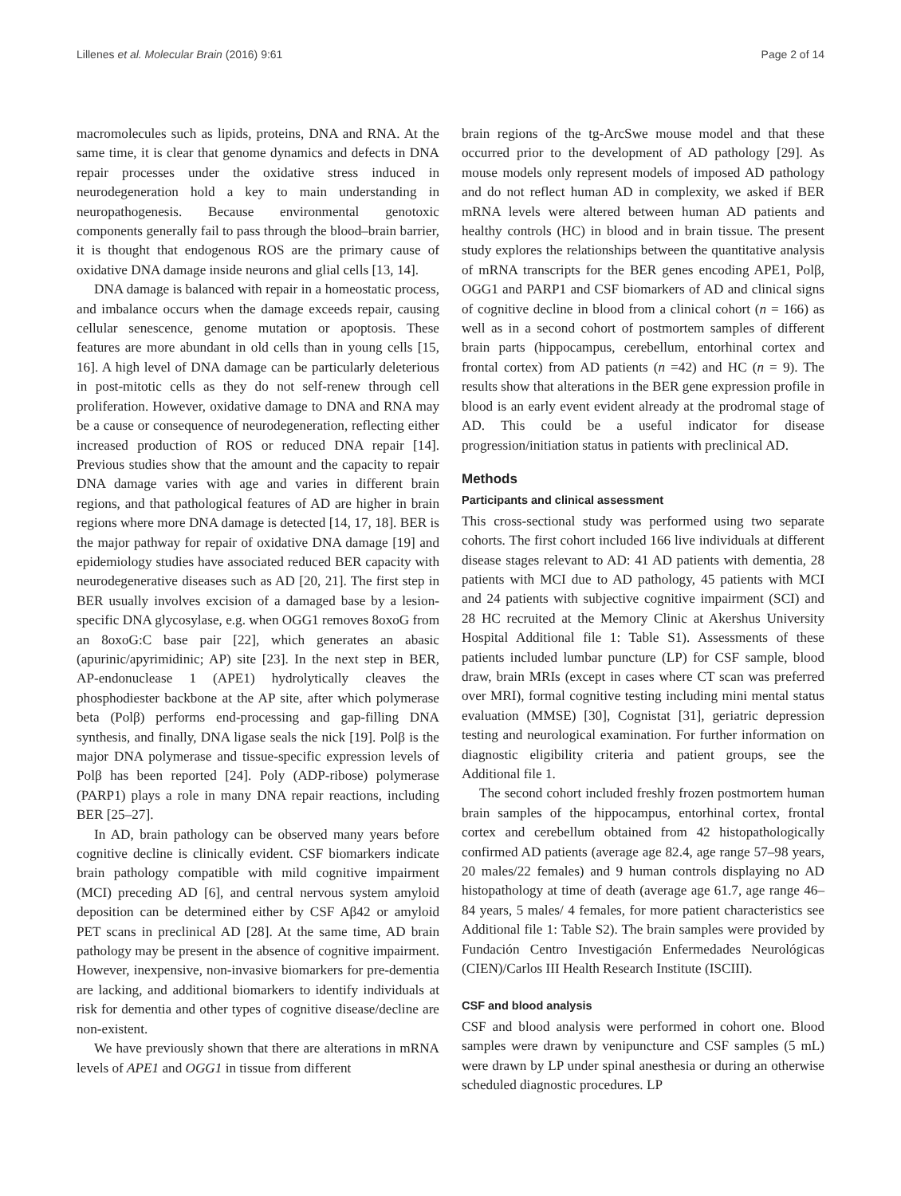Lillenes et al. Molecular Brain (2016) 9:61 Page 2 of 14
macromolecules such as lipids, proteins, DNA and RNA. At the same time, it is clear that genome dynamics and defects in DNA repair processes under the oxidative stress induced in neurodegeneration hold a key to main understanding in neuropathogenesis. Because environmental genotoxic components generally fail to pass through the blood–brain barrier, it is thought that endogenous ROS are the primary cause of oxidative DNA damage inside neurons and glial cells [13, 14].
DNA damage is balanced with repair in a homeostatic process, and imbalance occurs when the damage exceeds repair, causing cellular senescence, genome mutation or apoptosis. These features are more abundant in old cells than in young cells [15, 16]. A high level of DNA damage can be particularly deleterious in post-mitotic cells as they do not self-renew through cell proliferation. However, oxidative damage to DNA and RNA may be a cause or consequence of neurodegeneration, reflecting either increased production of ROS or reduced DNA repair [14]. Previous studies show that the amount and the capacity to repair DNA damage varies with age and varies in different brain regions, and that pathological features of AD are higher in brain regions where more DNA damage is detected [14, 17, 18]. BER is the major pathway for repair of oxidative DNA damage [19] and epidemiology studies have associated reduced BER capacity with neurodegenerative diseases such as AD [20, 21]. The first step in BER usually involves excision of a damaged base by a lesion-specific DNA glycosylase, e.g. when OGG1 removes 8oxoG from an 8oxoG:C base pair [22], which generates an abasic (apurinic/apyrimidinic; AP) site [23]. In the next step in BER, AP-endonuclease 1 (APE1) hydrolytically cleaves the phosphodiester backbone at the AP site, after which polymerase beta (Polβ) performs end-processing and gap-filling DNA synthesis, and finally, DNA ligase seals the nick [19]. Polβ is the major DNA polymerase and tissue-specific expression levels of Polβ has been reported [24]. Poly (ADP-ribose) polymerase (PARP1) plays a role in many DNA repair reactions, including BER [25–27].
In AD, brain pathology can be observed many years before cognitive decline is clinically evident. CSF biomarkers indicate brain pathology compatible with mild cognitive impairment (MCI) preceding AD [6], and central nervous system amyloid deposition can be determined either by CSF Aβ42 or amyloid PET scans in preclinical AD [28]. At the same time, AD brain pathology may be present in the absence of cognitive impairment. However, inexpensive, non-invasive biomarkers for pre-dementia are lacking, and additional biomarkers to identify individuals at risk for dementia and other types of cognitive disease/decline are non-existent.
We have previously shown that there are alterations in mRNA levels of APE1 and OGG1 in tissue from different
brain regions of the tg-ArcSwe mouse model and that these occurred prior to the development of AD pathology [29]. As mouse models only represent models of imposed AD pathology and do not reflect human AD in complexity, we asked if BER mRNA levels were altered between human AD patients and healthy controls (HC) in blood and in brain tissue. The present study explores the relationships between the quantitative analysis of mRNA transcripts for the BER genes encoding APE1, Polβ, OGG1 and PARP1 and CSF biomarkers of AD and clinical signs of cognitive decline in blood from a clinical cohort (n = 166) as well as in a second cohort of postmortem samples of different brain parts (hippocampus, cerebellum, entorhinal cortex and frontal cortex) from AD patients (n =42) and HC (n = 9). The results show that alterations in the BER gene expression profile in blood is an early event evident already at the prodromal stage of AD. This could be a useful indicator for disease progression/initiation status in patients with preclinical AD.
Methods
Participants and clinical assessment
This cross-sectional study was performed using two separate cohorts. The first cohort included 166 live individuals at different disease stages relevant to AD: 41 AD patients with dementia, 28 patients with MCI due to AD pathology, 45 patients with MCI and 24 patients with subjective cognitive impairment (SCI) and 28 HC recruited at the Memory Clinic at Akershus University Hospital Additional file 1: Table S1). Assessments of these patients included lumbar puncture (LP) for CSF sample, blood draw, brain MRIs (except in cases where CT scan was preferred over MRI), formal cognitive testing including mini mental status evaluation (MMSE) [30], Cognistat [31], geriatric depression testing and neurological examination. For further information on diagnostic eligibility criteria and patient groups, see the Additional file 1.
The second cohort included freshly frozen postmortem human brain samples of the hippocampus, entorhinal cortex, frontal cortex and cerebellum obtained from 42 histopathologically confirmed AD patients (average age 82.4, age range 57–98 years, 20 males/22 females) and 9 human controls displaying no AD histopathology at time of death (average age 61.7, age range 46–84 years, 5 males/ 4 females, for more patient characteristics see Additional file 1: Table S2). The brain samples were provided by Fundación Centro Investigación Enfermedades Neurológicas (CIEN)/Carlos III Health Research Institute (ISCIII).
CSF and blood analysis
CSF and blood analysis were performed in cohort one. Blood samples were drawn by venipuncture and CSF samples (5 mL) were drawn by LP under spinal anesthesia or during an otherwise scheduled diagnostic procedures. LP